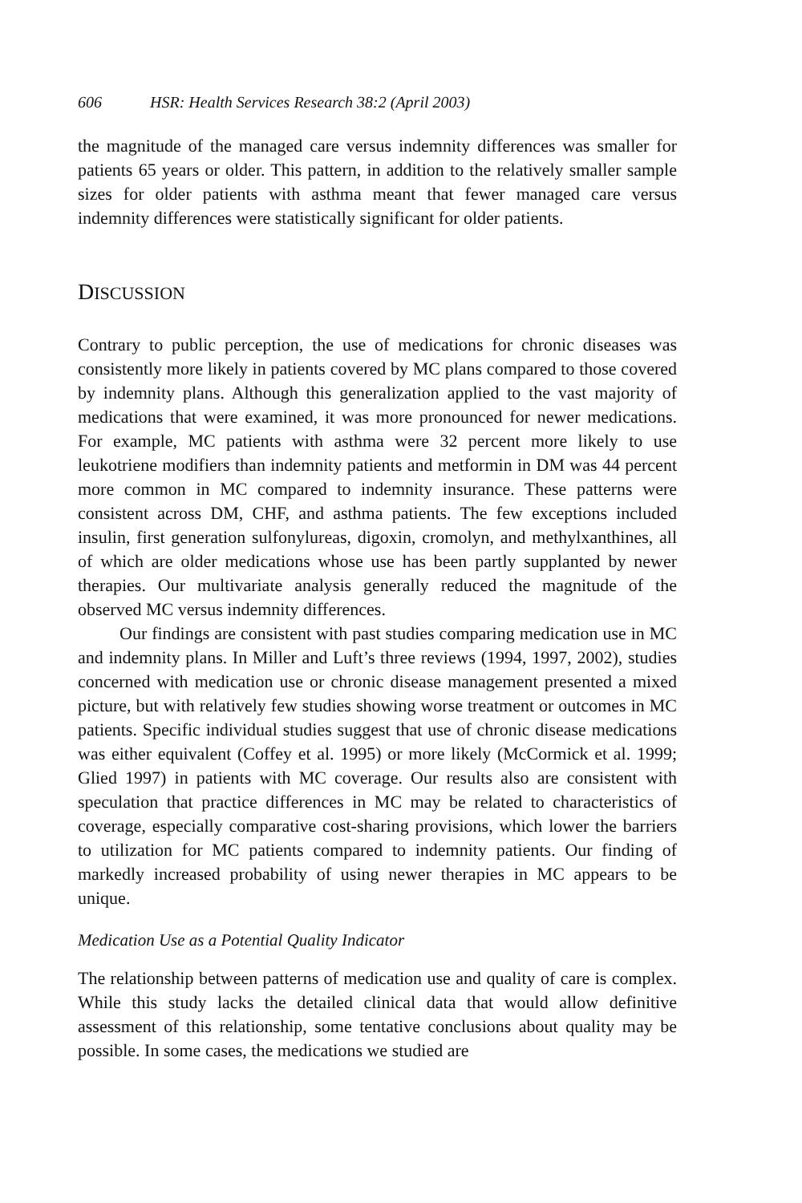606 HSR: Health Services Research 38:2 (April 2003)
the magnitude of the managed care versus indemnity differences was smaller for patients 65 years or older. This pattern, in addition to the relatively smaller sample sizes for older patients with asthma meant that fewer managed care versus indemnity differences were statistically significant for older patients.
DISCUSSION
Contrary to public perception, the use of medications for chronic diseases was consistently more likely in patients covered by MC plans compared to those covered by indemnity plans. Although this generalization applied to the vast majority of medications that were examined, it was more pronounced for newer medications. For example, MC patients with asthma were 32 percent more likely to use leukotriene modifiers than indemnity patients and metformin in DM was 44 percent more common in MC compared to indemnity insurance. These patterns were consistent across DM, CHF, and asthma patients. The few exceptions included insulin, first generation sulfonylureas, digoxin, cromolyn, and methylxanthines, all of which are older medications whose use has been partly supplanted by newer therapies. Our multivariate analysis generally reduced the magnitude of the observed MC versus indemnity differences.
Our findings are consistent with past studies comparing medication use in MC and indemnity plans. In Miller and Luft’s three reviews (1994, 1997, 2002), studies concerned with medication use or chronic disease management presented a mixed picture, but with relatively few studies showing worse treatment or outcomes in MC patients. Specific individual studies suggest that use of chronic disease medications was either equivalent (Coffey et al. 1995) or more likely (McCormick et al. 1999; Glied 1997) in patients with MC coverage. Our results also are consistent with speculation that practice differences in MC may be related to characteristics of coverage, especially comparative cost-sharing provisions, which lower the barriers to utilization for MC patients compared to indemnity patients. Our finding of markedly increased probability of using newer therapies in MC appears to be unique.
Medication Use as a Potential Quality Indicator
The relationship between patterns of medication use and quality of care is complex. While this study lacks the detailed clinical data that would allow definitive assessment of this relationship, some tentative conclusions about quality may be possible. In some cases, the medications we studied are